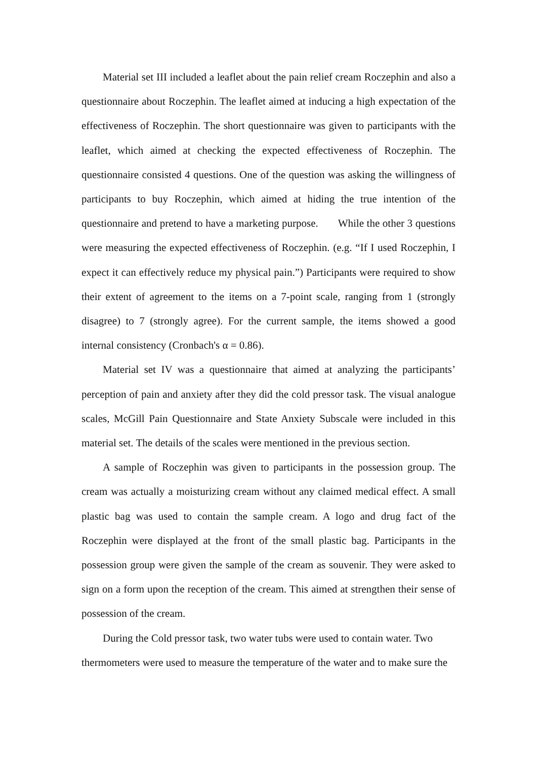Material set III included a leaflet about the pain relief cream Roczephin and also a questionnaire about Roczephin. The leaflet aimed at inducing a high expectation of the effectiveness of Roczephin. The short questionnaire was given to participants with the leaflet, which aimed at checking the expected effectiveness of Roczephin. The questionnaire consisted 4 questions. One of the question was asking the willingness of participants to buy Roczephin, which aimed at hiding the true intention of the questionnaire and pretend to have a marketing purpose. While the other 3 questions were measuring the expected effectiveness of Roczephin. (e.g. “If I used Roczephin, I expect it can effectively reduce my physical pain.”) Participants were required to show their extent of agreement to the items on a 7-point scale, ranging from 1 (strongly disagree) to 7 (strongly agree). For the current sample, the items showed a good internal consistency (Cronbach's α = 0.86).
Material set IV was a questionnaire that aimed at analyzing the participants’ perception of pain and anxiety after they did the cold pressor task. The visual analogue scales, McGill Pain Questionnaire and State Anxiety Subscale were included in this material set. The details of the scales were mentioned in the previous section.
A sample of Roczephin was given to participants in the possession group. The cream was actually a moisturizing cream without any claimed medical effect. A small plastic bag was used to contain the sample cream. A logo and drug fact of the Roczephin were displayed at the front of the small plastic bag. Participants in the possession group were given the sample of the cream as souvenir. They were asked to sign on a form upon the reception of the cream. This aimed at strengthen their sense of possession of the cream.
During the Cold pressor task, two water tubs were used to contain water. Two thermometers were used to measure the temperature of the water and to make sure the